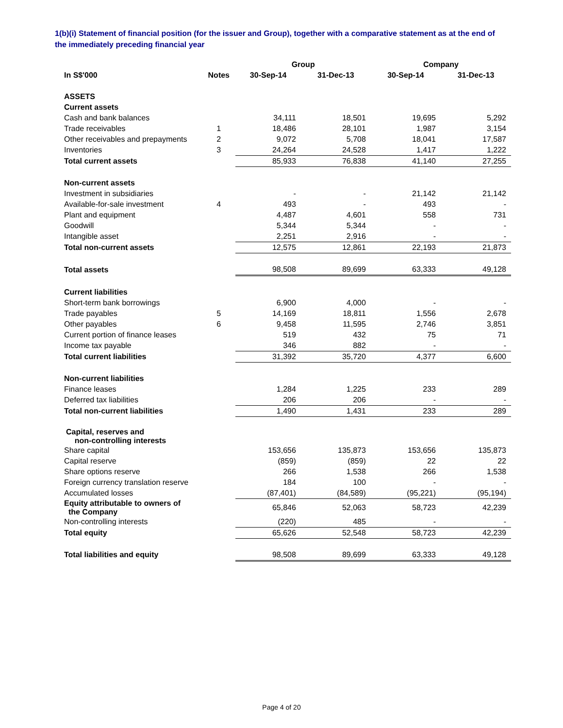1(b)(i) Statement of financial position (for the issuer and Group), together with a comparative statement as at the end of the immediately preceding financial year
| | | Group | | Company | |
| --- | --- | --- | --- | --- | --- |
| In S$'000 | Notes | 30-Sep-14 | 31-Dec-13 | 30-Sep-14 | 31-Dec-13 |
| ASSETS | | | | | |
| Current assets | | | | | |
| Cash and bank balances | | 34,111 | 18,501 | 19,695 | 5,292 |
| Trade receivables | 1 | 18,486 | 28,101 | 1,987 | 3,154 |
| Other receivables and prepayments | 2 | 9,072 | 5,708 | 18,041 | 17,587 |
| Inventories | 3 | 24,264 | 24,528 | 1,417 | 1,222 |
| Total current assets | | 85,933 | 76,838 | 41,140 | 27,255 |
| Non-current assets | | | | | |
| Investment in subsidiaries | | - | - | 21,142 | 21,142 |
| Available-for-sale investment | 4 | 493 | - | 493 | - |
| Plant and equipment | | 4,487 | 4,601 | 558 | 731 |
| Goodwill | | 5,344 | 5,344 | - | - |
| Intangible asset | | 2,251 | 2,916 | - | - |
| Total non-current assets | | 12,575 | 12,861 | 22,193 | 21,873 |
| Total assets | | 98,508 | 89,699 | 63,333 | 49,128 |
| Current liabilities | | | | | |
| Short-term bank borrowings | | 6,900 | 4,000 | - | - |
| Trade payables | 5 | 14,169 | 18,811 | 1,556 | 2,678 |
| Other payables | 6 | 9,458 | 11,595 | 2,746 | 3,851 |
| Current portion of finance leases | | 519 | 432 | 75 | 71 |
| Income tax payable | | 346 | 882 | - | - |
| Total current liabilities | | 31,392 | 35,720 | 4,377 | 6,600 |
| Non-current liabilities | | | | | |
| Finance leases | | 1,284 | 1,225 | 233 | 289 |
| Deferred tax liabilities | | 206 | 206 | - | - |
| Total non-current liabilities | | 1,490 | 1,431 | 233 | 289 |
| Capital, reserves and non-controlling interests | | | | | |
| Share capital | | 153,656 | 135,873 | 153,656 | 135,873 |
| Capital reserve | | (859) | (859) | 22 | 22 |
| Share options reserve | | 266 | 1,538 | 266 | 1,538 |
| Foreign currency translation reserve | | 184 | 100 | - | - |
| Accumulated losses | | (87,401) | (84,589) | (95,221) | (95,194) |
| Equity attributable to owners of the Company | | 65,846 | 52,063 | 58,723 | 42,239 |
| Non-controlling interests | | (220) | 485 | - | - |
| Total equity | | 65,626 | 52,548 | 58,723 | 42,239 |
| Total liabilities and equity | | 98,508 | 89,699 | 63,333 | 49,128 |
Page 4 of 20